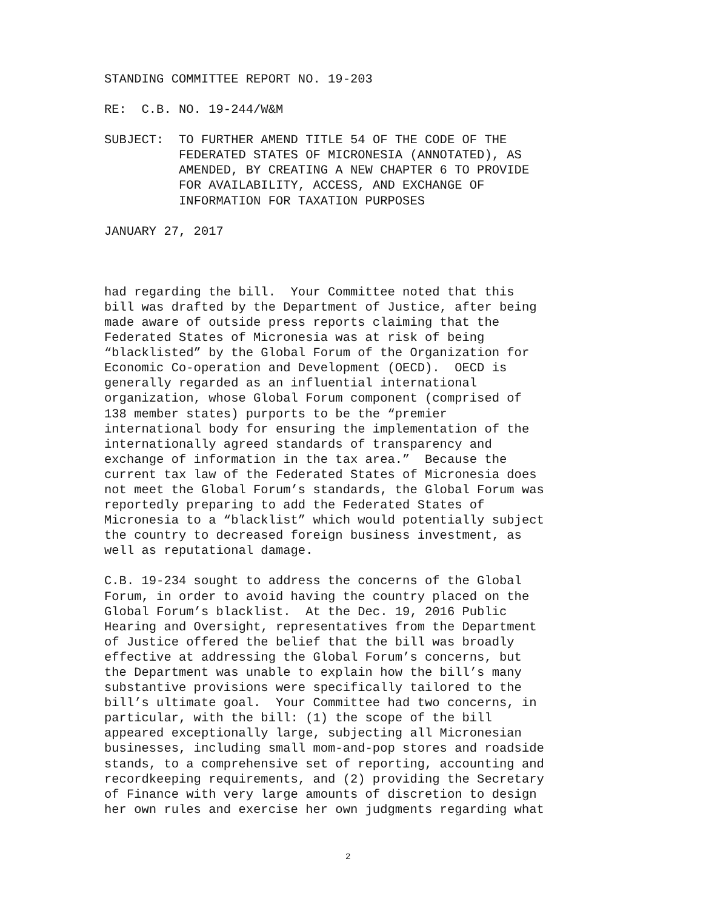STANDING COMMITTEE REPORT NO. 19-203
RE: C.B. NO. 19-244/W&M
SUBJECT:
TO FURTHER AMEND TITLE 54 OF THE CODE OF THE FEDERATED STATES OF MICRONESIA (ANNOTATED), AS AMENDED, BY CREATING A NEW CHAPTER 6 TO PROVIDE FOR AVAILABILITY, ACCESS, AND EXCHANGE OF INFORMATION FOR TAXATION PURPOSES
JANUARY 27, 2017
had regarding the bill. Your Committee noted that this bill was drafted by the Department of Justice, after being made aware of outside press reports claiming that the Federated States of Micronesia was at risk of being “blacklisted” by the Global Forum of the Organization for Economic Co-operation and Development (OECD). OECD is generally regarded as an influential international organization, whose Global Forum component (comprised of 138 member states) purports to be the “premier international body for ensuring the implementation of the internationally agreed standards of transparency and exchange of information in the tax area.” Because the current tax law of the Federated States of Micronesia does not meet the Global Forum’s standards, the Global Forum was reportedly preparing to add the Federated States of Micronesia to a “blacklist” which would potentially subject the country to decreased foreign business investment, as well as reputational damage.
C.B. 19-234 sought to address the concerns of the Global Forum, in order to avoid having the country placed on the Global Forum’s blacklist. At the Dec. 19, 2016 Public Hearing and Oversight, representatives from the Department of Justice offered the belief that the bill was broadly effective at addressing the Global Forum’s concerns, but the Department was unable to explain how the bill’s many substantive provisions were specifically tailored to the bill’s ultimate goal. Your Committee had two concerns, in particular, with the bill: (1) the scope of the bill appeared exceptionally large, subjecting all Micronesian businesses, including small mom-and-pop stores and roadside stands, to a comprehensive set of reporting, accounting and recordkeeping requirements, and (2) providing the Secretary of Finance with very large amounts of discretion to design her own rules and exercise her own judgments regarding what
2